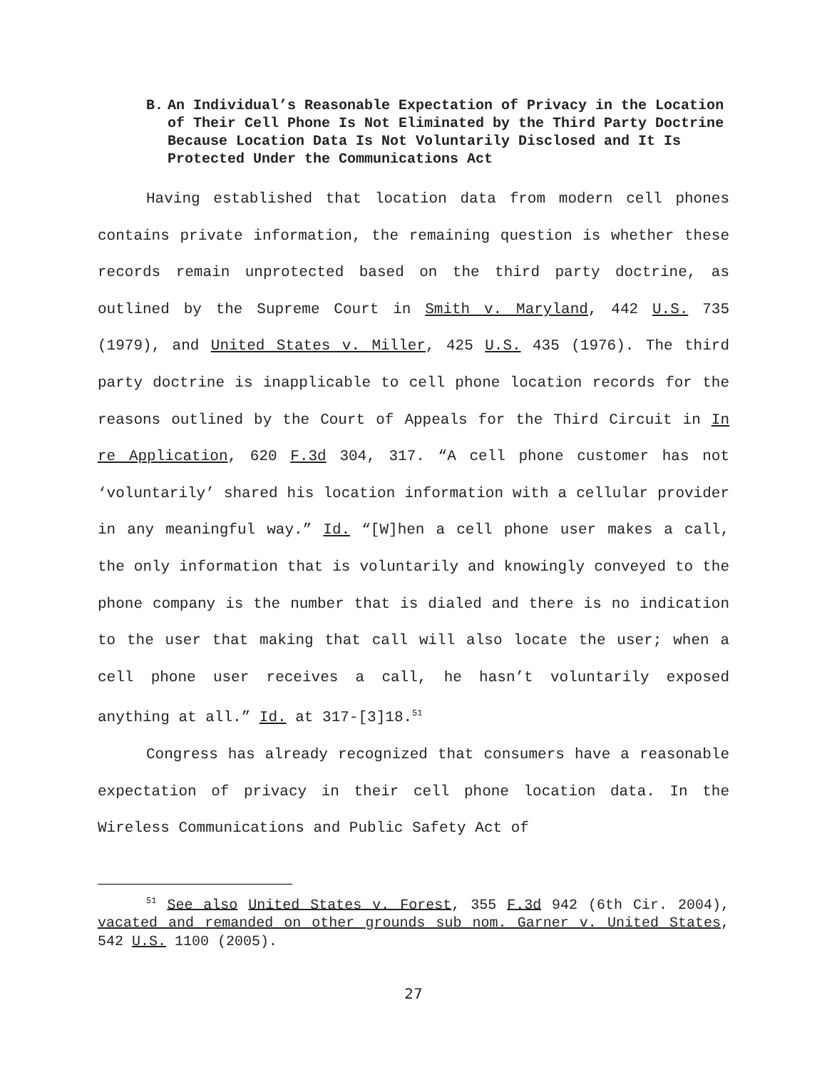B. An Individual’s Reasonable Expectation of Privacy in the Location of Their Cell Phone Is Not Eliminated by the Third Party Doctrine Because Location Data Is Not Voluntarily Disclosed and It Is Protected Under the Communications Act
Having established that location data from modern cell phones contains private information, the remaining question is whether these records remain unprotected based on the third party doctrine, as outlined by the Supreme Court in Smith v. Maryland, 442 U.S. 735 (1979), and United States v. Miller, 425 U.S. 435 (1976). The third party doctrine is inapplicable to cell phone location records for the reasons outlined by the Court of Appeals for the Third Circuit in In re Application, 620 F.3d 304, 317. “A cell phone customer has not ‘voluntarily’ shared his location information with a cellular provider in any meaningful way.” Id. “[W]hen a cell phone user makes a call, the only information that is voluntarily and knowingly conveyed to the phone company is the number that is dialed and there is no indication to the user that making that call will also locate the user; when a cell phone user receives a call, he hasn’t voluntarily exposed anything at all.” Id. at 317-[3]18.<sup>51</sup>
Congress has already recognized that consumers have a reasonable expectation of privacy in their cell phone location data. In the Wireless Communications and Public Safety Act of
<sup>51</sup> See also United States v. Forest, 355 F.3d 942 (6th Cir. 2004), vacated and remanded on other grounds sub nom. Garner v. United States, 542 U.S. 1100 (2005).
27